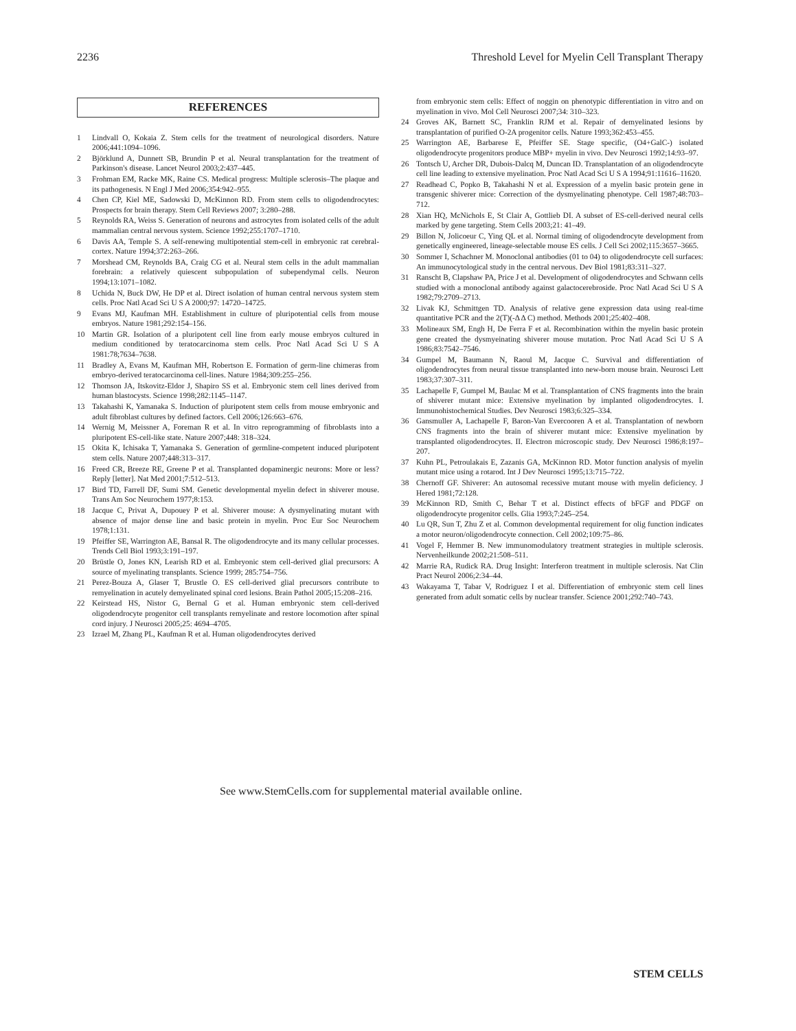2236 Threshold Level for Myelin Cell Transplant Therapy
REFERENCES
1 Lindvall O, Kokaia Z. Stem cells for the treatment of neurological disorders. Nature 2006;441:1094–1096.
2 Björklund A, Dunnett SB, Brundin P et al. Neural transplantation for the treatment of Parkinson's disease. Lancet Neurol 2003;2:437–445.
3 Frohman EM, Racke MK, Raine CS. Medical progress: Multiple sclerosis–The plaque and its pathogenesis. N Engl J Med 2006;354:942–955.
4 Chen CP, Kiel ME, Sadowski D, McKinnon RD. From stem cells to oligodendrocytes: Prospects for brain therapy. Stem Cell Reviews 2007; 3:280–288.
5 Reynolds RA, Weiss S. Generation of neurons and astrocytes from isolated cells of the adult mammalian central nervous system. Science 1992;255:1707–1710.
6 Davis AA, Temple S. A self-renewing multipotential stem-cell in embryonic rat cerebral-cortex. Nature 1994;372:263–266.
7 Morshead CM, Reynolds BA, Craig CG et al. Neural stem cells in the adult mammalian forebrain: a relatively quiescent subpopulation of subependymal cells. Neuron 1994;13:1071–1082.
8 Uchida N, Buck DW, He DP et al. Direct isolation of human central nervous system stem cells. Proc Natl Acad Sci U S A 2000;97: 14720–14725.
9 Evans MJ, Kaufman MH. Establishment in culture of pluripotential cells from mouse embryos. Nature 1981;292:154–156.
10 Martin GR. Isolation of a pluripotent cell line from early mouse embryos cultured in medium conditioned by teratocarcinoma stem cells. Proc Natl Acad Sci U S A 1981:78;7634–7638.
11 Bradley A, Evans M, Kaufman MH, Robertson E. Formation of germ-line chimeras from embryo-derived teratocarcinoma cell-lines. Nature 1984;309:255–256.
12 Thomson JA, Itskovitz-Eldor J, Shapiro SS et al. Embryonic stem cell lines derived from human blastocysts. Science 1998;282:1145–1147.
13 Takahashi K, Yamanaka S. Induction of pluripotent stem cells from mouse embryonic and adult fibroblast cultures by defined factors. Cell 2006;126:663–676.
14 Wernig M, Meissner A, Foreman R et al. In vitro reprogramming of fibroblasts into a pluripotent ES-cell-like state. Nature 2007;448: 318–324.
15 Okita K, Ichisaka T, Yamanaka S. Generation of germline-competent induced pluripotent stem cells. Nature 2007;448:313–317.
16 Freed CR, Breeze RE, Greene P et al. Transplanted dopaminergic neurons: More or less? Reply [letter]. Nat Med 2001;7:512–513.
17 Bird TD, Farrell DF, Sumi SM. Genetic developmental myelin defect in shiverer mouse. Trans Am Soc Neurochem 1977;8:153.
18 Jacque C, Privat A, Dupouey P et al. Shiverer mouse: A dysmyelinating mutant with absence of major dense line and basic protein in myelin. Proc Eur Soc Neurochem 1978;1:131.
19 Pfeiffer SE, Warrington AE, Bansal R. The oligodendrocyte and its many cellular processes. Trends Cell Biol 1993;3:191–197.
20 Brüstle O, Jones KN, Learish RD et al. Embryonic stem cell-derived glial precursors: A source of myelinating transplants. Science 1999; 285:754–756.
21 Perez-Bouza A, Glaser T, Brustle O. ES cell-derived glial precursors contribute to remyelination in acutely demyelinated spinal cord lesions. Brain Pathol 2005;15:208–216.
22 Keirstead HS, Nistor G, Bernal G et al. Human embryonic stem cell-derived oligodendrocyte progenitor cell transplants remyelinate and restore locomotion after spinal cord injury. J Neurosci 2005;25: 4694–4705.
23 Izrael M, Zhang PL, Kaufman R et al. Human oligodendrocytes derived
from embryonic stem cells: Effect of noggin on phenotypic differentiation in vitro and on myelination in vivo. Mol Cell Neurosci 2007;34: 310–323.
24 Groves AK, Barnett SC, Franklin RJM et al. Repair of demyelinated lesions by transplantation of purified O-2A progenitor cells. Nature 1993;362:453–455.
25 Warrington AE, Barbarese E, Pfeiffer SE. Stage specific, (O4+GalC-) isolated oligodendrocyte progenitors produce MBP+ myelin in vivo. Dev Neurosci 1992;14:93–97.
26 Tontsch U, Archer DR, Dubois-Dalcq M, Duncan ID. Transplantation of an oligodendrocyte cell line leading to extensive myelination. Proc Natl Acad Sci U S A 1994;91:11616–11620.
27 Readhead C, Popko B, Takahashi N et al. Expression of a myelin basic protein gene in transgenic shiverer mice: Correction of the dysmyelinating phenotype. Cell 1987;48:703–712.
28 Xian HQ, McNichols E, St Clair A, Gottlieb DI. A subset of ES-cell-derived neural cells marked by gene targeting. Stem Cells 2003;21: 41–49.
29 Billon N, Jolicoeur C, Ying QL et al. Normal timing of oligodendrocyte development from genetically engineered, lineage-selectable mouse ES cells. J Cell Sci 2002;115:3657–3665.
30 Sommer I, Schachner M. Monoclonal antibodies (01 to 04) to oligodendrocyte cell surfaces: An immunocytological study in the central nervous. Dev Biol 1981;83:311–327.
31 Ranscht B, Clapshaw PA, Price J et al. Development of oligodendrocytes and Schwann cells studied with a monoclonal antibody against galactocerebroside. Proc Natl Acad Sci U S A 1982;79:2709–2713.
32 Livak KJ, Schmittgen TD. Analysis of relative gene expression data using real-time quantitative PCR and the 2(T)(-Δ Δ C) method. Methods 2001;25:402–408.
33 Molineaux SM, Engh H, De Ferra F et al. Recombination within the myelin basic protein gene created the dysmyeinating shiverer mouse mutation. Proc Natl Acad Sci U S A 1986;83:7542–7546.
34 Gumpel M, Baumann N, Raoul M, Jacque C. Survival and differentiation of oligodendrocytes from neural tissue transplanted into new-born mouse brain. Neurosci Lett 1983;37:307–311.
35 Lachapelle F, Gumpel M, Baulac M et al. Transplantation of CNS fragments into the brain of shiverer mutant mice: Extensive myelination by implanted oligodendrocytes. I. Immunohistochemical Studies. Dev Neurosci 1983;6:325–334.
36 Gansmuller A, Lachapelle F, Baron-Van Evercooren A et al. Transplantation of newborn CNS fragments into the brain of shiverer mutant mice: Extensive myelination by transplanted oligodendrocytes. II. Electron microscopic study. Dev Neurosci 1986;8:197–207.
37 Kuhn PL, Petroulakais E, Zazanis GA, McKinnon RD. Motor function analysis of myelin mutant mice using a rotarod. Int J Dev Neurosci 1995;13:715–722.
38 Chernoff GF. Shiverer: An autosomal recessive mutant mouse with myelin deficiency. J Hered 1981;72:128.
39 McKinnon RD, Smith C, Behar T et al. Distinct effects of bFGF and PDGF on oligodendrocyte progenitor cells. Glia 1993;7:245–254.
40 Lu QR, Sun T, Zhu Z et al. Common developmental requirement for olig function indicates a motor neuron/oligodendrocyte connection. Cell 2002;109:75–86.
41 Vogel F, Hemmer B. New immunomodulatory treatment strategies in multiple sclerosis. Nervenheilkunde 2002;21:508–511.
42 Marrie RA, Rudick RA. Drug Insight: Interferon treatment in multiple sclerosis. Nat Clin Pract Neurol 2006;2:34–44.
43 Wakayama T, Tabar V, Rodriguez I et al. Differentiation of embryonic stem cell lines generated from adult somatic cells by nuclear transfer. Science 2001;292:740–743.
See www.StemCells.com for supplemental material available online.
STEM CELLS